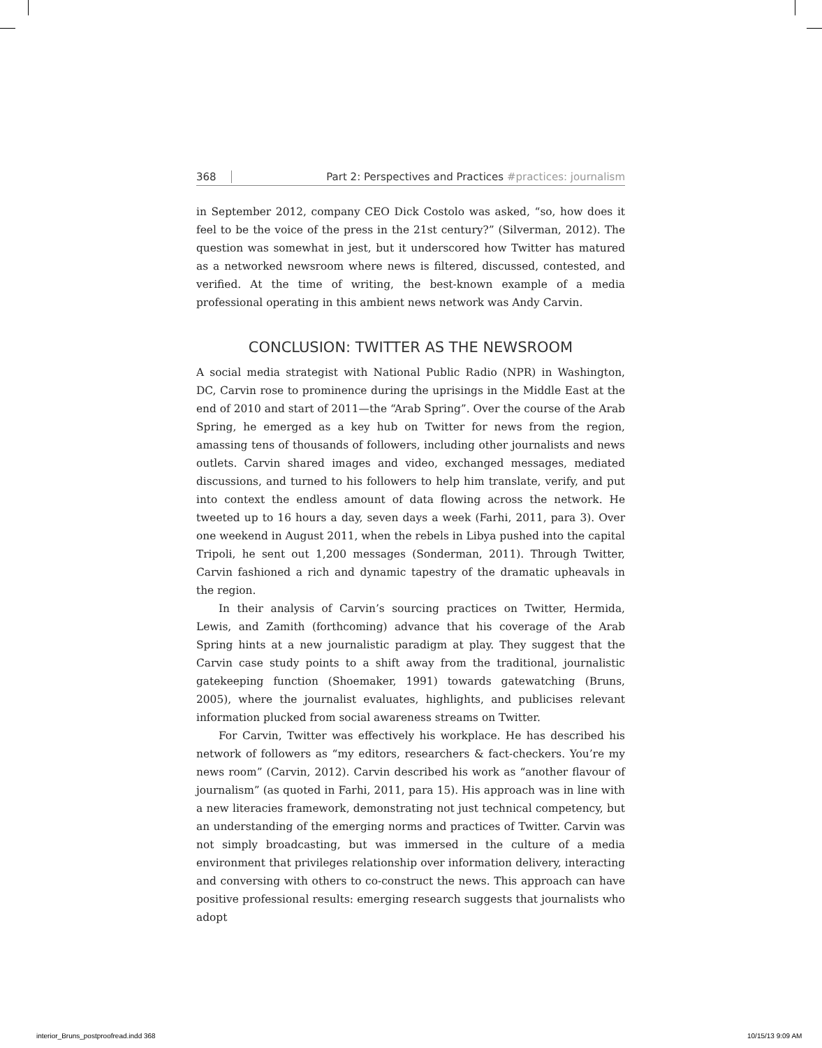368 Part 2: Perspectives and Practices #practices: journalism
in September 2012, company CEO Dick Costolo was asked, “so, how does it feel to be the voice of the press in the 21st century?” (Silverman, 2012). The question was somewhat in jest, but it underscored how Twitter has matured as a networked newsroom where news is filtered, discussed, contested, and verified. At the time of writing, the best-known example of a media professional operating in this ambient news network was Andy Carvin.
CONCLUSION: TWITTER AS THE NEWSROOM
A social media strategist with National Public Radio (NPR) in Washington, DC, Carvin rose to prominence during the uprisings in the Middle East at the end of 2010 and start of 2011—the “Arab Spring”. Over the course of the Arab Spring, he emerged as a key hub on Twitter for news from the region, amassing tens of thousands of followers, including other journalists and news outlets. Carvin shared images and video, exchanged messages, mediated discussions, and turned to his followers to help him translate, verify, and put into context the endless amount of data flowing across the network. He tweeted up to 16 hours a day, seven days a week (Farhi, 2011, para 3). Over one weekend in August 2011, when the rebels in Libya pushed into the capital Tripoli, he sent out 1,200 messages (Sonderman, 2011). Through Twitter, Carvin fashioned a rich and dynamic tapestry of the dramatic upheavals in the region.
In their analysis of Carvin’s sourcing practices on Twitter, Hermida, Lewis, and Zamith (forthcoming) advance that his coverage of the Arab Spring hints at a new journalistic paradigm at play. They suggest that the Carvin case study points to a shift away from the traditional, journalistic gatekeeping function (Shoemaker, 1991) towards gatewatching (Bruns, 2005), where the journalist evaluates, highlights, and publicises relevant information plucked from social awareness streams on Twitter.
For Carvin, Twitter was effectively his workplace. He has described his network of followers as “my editors, researchers & fact-checkers. You’re my news room” (Carvin, 2012). Carvin described his work as “another flavour of journalism” (as quoted in Farhi, 2011, para 15). His approach was in line with a new literacies framework, demonstrating not just technical competency, but an understanding of the emerging norms and practices of Twitter. Carvin was not simply broadcasting, but was immersed in the culture of a media environment that privileges relationship over information delivery, interacting and conversing with others to co-construct the news. This approach can have positive professional results: emerging research suggests that journalists who adopt
interior_Bruns_postproofread.indd 368
10/15/13 9:09 AM